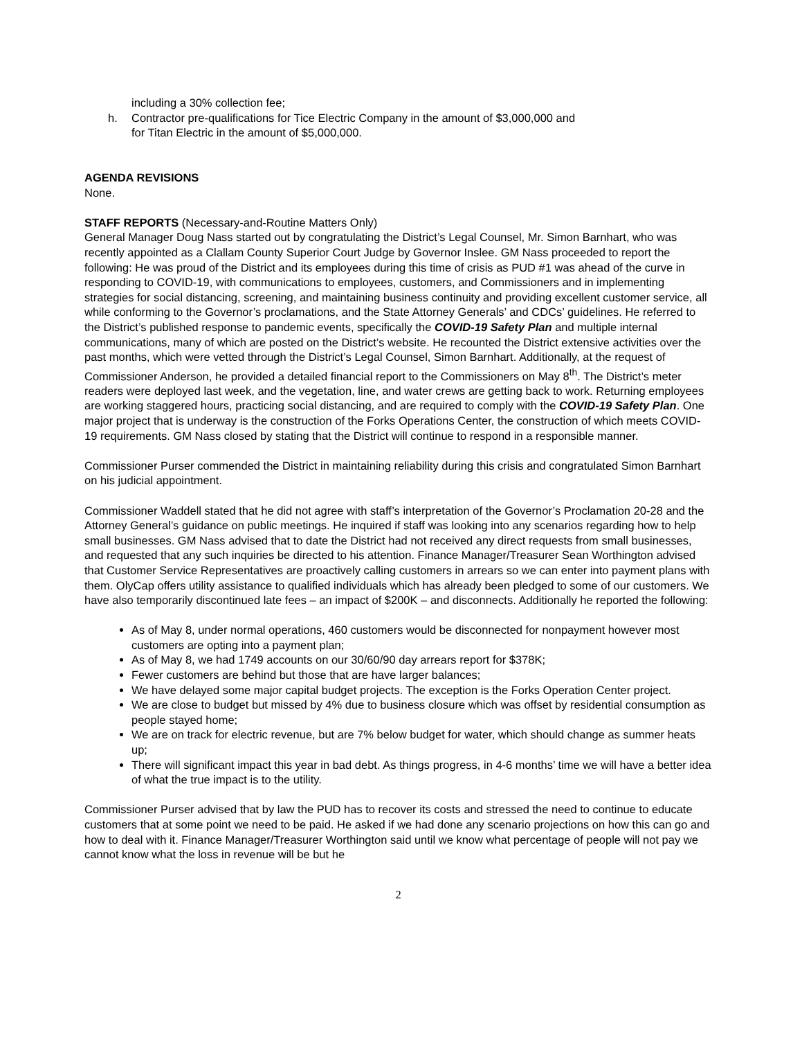including a 30% collection fee;
h. Contractor pre-qualifications for Tice Electric Company in the amount of $3,000,000 and
for Titan Electric in the amount of $5,000,000.
AGENDA REVISIONS
None.
STAFF REPORTS (Necessary-and-Routine Matters Only)
General Manager Doug Nass started out by congratulating the District’s Legal Counsel, Mr. Simon Barnhart, who was recently appointed as a Clallam County Superior Court Judge by Governor Inslee. GM Nass proceeded to report the following: He was proud of the District and its employees during this time of crisis as PUD #1 was ahead of the curve in responding to COVID-19, with communications to employees, customers, and Commissioners and in implementing strategies for social distancing, screening, and maintaining business continuity and providing excellent customer service, all while conforming to the Governor’s proclamations, and the State Attorney Generals’ and CDCs’ guidelines. He referred to the District’s published response to pandemic events, specifically the COVID-19 Safety Plan and multiple internal communications, many of which are posted on the District’s website. He recounted the District extensive activities over the past months, which were vetted through the District’s Legal Counsel, Simon Barnhart. Additionally, at the request of Commissioner Anderson, he provided a detailed financial report to the Commissioners on May 8<sup>th</sup>. The District’s meter readers were deployed last week, and the vegetation, line, and water crews are getting back to work. Returning employees are working staggered hours, practicing social distancing, and are required to comply with the COVID-19 Safety Plan. One major project that is underway is the construction of the Forks Operations Center, the construction of which meets COVID-19 requirements. GM Nass closed by stating that the District will continue to respond in a responsible manner.
Commissioner Purser commended the District in maintaining reliability during this crisis and congratulated Simon Barnhart on his judicial appointment.
Commissioner Waddell stated that he did not agree with staff’s interpretation of the Governor’s Proclamation 20-28 and the Attorney General’s guidance on public meetings. He inquired if staff was looking into any scenarios regarding how to help small businesses. GM Nass advised that to date the District had not received any direct requests from small businesses, and requested that any such inquiries be directed to his attention. Finance Manager/Treasurer Sean Worthington advised that Customer Service Representatives are proactively calling customers in arrears so we can enter into payment plans with them. OlyCap offers utility assistance to qualified individuals which has already been pledged to some of our customers. We have also temporarily discontinued late fees – an impact of $200K – and disconnects. Additionally he reported the following:
As of May 8, under normal operations, 460 customers would be disconnected for nonpayment however most customers are opting into a payment plan;
As of May 8, we had 1749 accounts on our 30/60/90 day arrears report for $378K;
Fewer customers are behind but those that are have larger balances;
We have delayed some major capital budget projects. The exception is the Forks Operation Center project.
We are close to budget but missed by 4% due to business closure which was offset by residential consumption as people stayed home;
We are on track for electric revenue, but are 7% below budget for water, which should change as summer heats up;
There will significant impact this year in bad debt. As things progress, in 4-6 months’ time we will have a better idea of what the true impact is to the utility.
Commissioner Purser advised that by law the PUD has to recover its costs and stressed the need to continue to educate customers that at some point we need to be paid. He asked if we had done any scenario projections on how this can go and how to deal with it. Finance Manager/Treasurer Worthington said until we know what percentage of people will not pay we cannot know what the loss in revenue will be but he
2